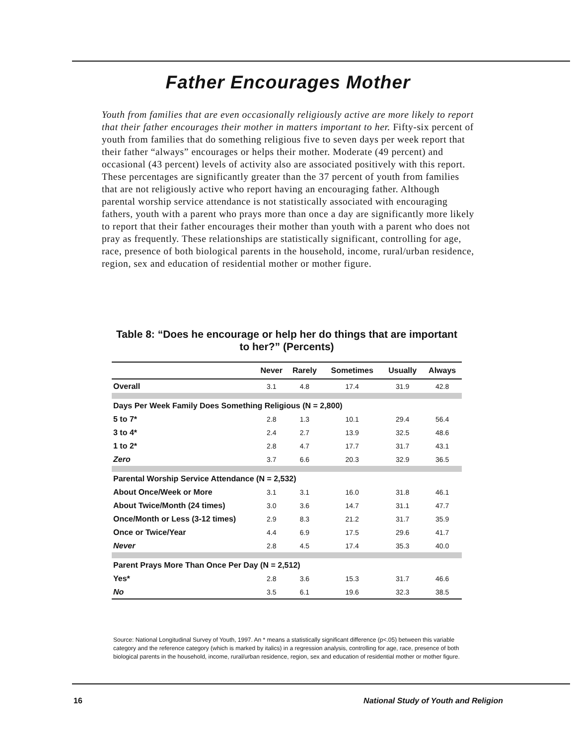Father Encourages Mother
Youth from families that are even occasionally religiously active are more likely to report that their father encourages their mother in matters important to her. Fifty-six percent of youth from families that do something religious five to seven days per week report that their father “always” encourages or helps their mother. Moderate (49 percent) and occasional (43 percent) levels of activity also are associated positively with this report. These percentages are significantly greater than the 37 percent of youth from families that are not religiously active who report having an encouraging father. Although parental worship service attendance is not statistically associated with encouraging fathers, youth with a parent who prays more than once a day are significantly more likely to report that their father encourages their mother than youth with a parent who does not pray as frequently. These relationships are statistically significant, controlling for age, race, presence of both biological parents in the household, income, rural/urban residence, region, sex and education of residential mother or mother figure.
Table 8: “Does he encourage or help her do things that are important to her?” (Percents)
| | Never | Rarely | Sometimes | Usually | Always |
| --- | --- | --- | --- | --- | --- |
| Overall | 3.1 | 4.8 | 17.4 | 31.9 | 42.8 |
| Days Per Week Family Does Something Religious (N = 2,800) | | | | | |
| 5 to 7* | 2.8 | 1.3 | 10.1 | 29.4 | 56.4 |
| 3 to 4* | 2.4 | 2.7 | 13.9 | 32.5 | 48.6 |
| 1 to 2* | 2.8 | 4.7 | 17.7 | 31.7 | 43.1 |
| Zero | 3.7 | 6.6 | 20.3 | 32.9 | 36.5 |
| Parental Worship Service Attendance (N = 2,532) | | | | | |
| About Once/Week or More | 3.1 | 3.1 | 16.0 | 31.8 | 46.1 |
| About Twice/Month (24 times) | 3.0 | 3.6 | 14.7 | 31.1 | 47.7 |
| Once/Month or Less (3-12 times) | 2.9 | 8.3 | 21.2 | 31.7 | 35.9 |
| Once or Twice/Year | 4.4 | 6.9 | 17.5 | 29.6 | 41.7 |
| Never | 2.8 | 4.5 | 17.4 | 35.3 | 40.0 |
| Parent Prays More Than Once Per Day (N = 2,512) | | | | | |
| Yes* | 2.8 | 3.6 | 15.3 | 31.7 | 46.6 |
| No | 3.5 | 6.1 | 19.6 | 32.3 | 38.5 |
Source: National Longitudinal Survey of Youth, 1997. An * means a statistically significant difference (p<.05) between this variable category and the reference category (which is marked by italics) in a regression analysis, controlling for age, race, presence of both biological parents in the household, income, rural/urban residence, region, sex and education of residential mother or mother figure.
16 National Study of Youth and Religion